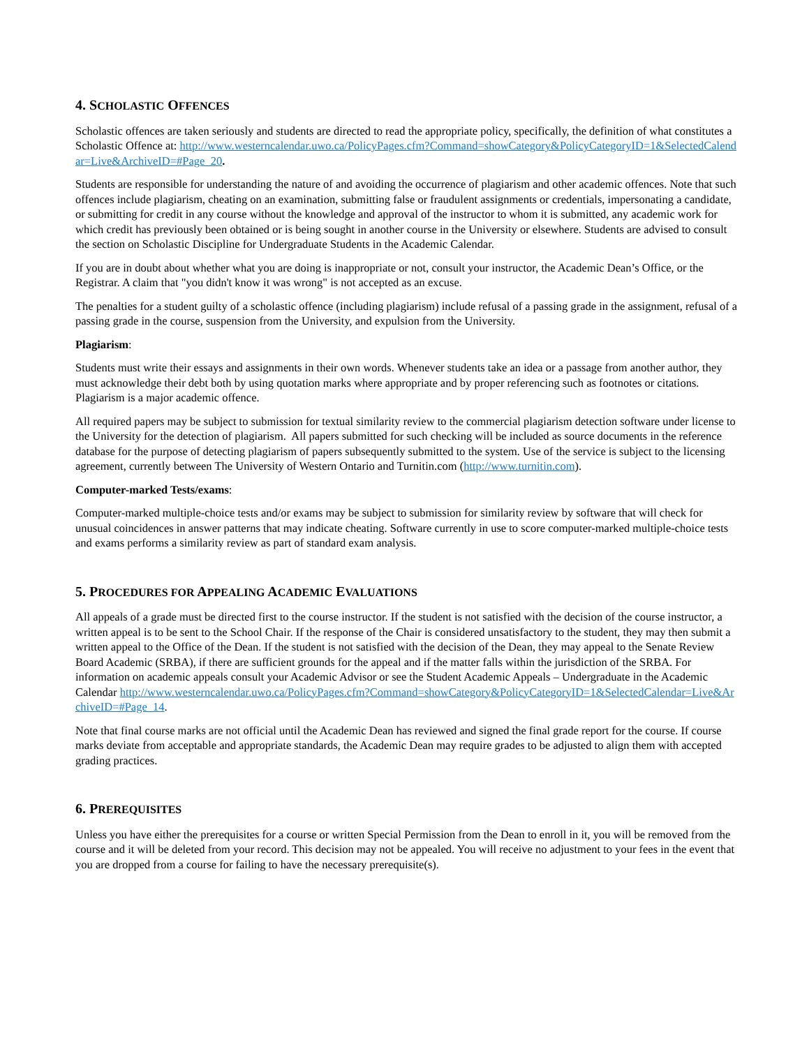4. SCHOLASTIC OFFENCES
Scholastic offences are taken seriously and students are directed to read the appropriate policy, specifically, the definition of what constitutes a Scholastic Offence at: http://www.westerncalendar.uwo.ca/PolicyPages.cfm?Command=showCategory&PolicyCategoryID=1&SelectedCalendar=Live&ArchiveID=#Page_20.
Students are responsible for understanding the nature of and avoiding the occurrence of plagiarism and other academic offences. Note that such offences include plagiarism, cheating on an examination, submitting false or fraudulent assignments or credentials, impersonating a candidate, or submitting for credit in any course without the knowledge and approval of the instructor to whom it is submitted, any academic work for which credit has previously been obtained or is being sought in another course in the University or elsewhere. Students are advised to consult the section on Scholastic Discipline for Undergraduate Students in the Academic Calendar.
If you are in doubt about whether what you are doing is inappropriate or not, consult your instructor, the Academic Dean’s Office, or the Registrar. A claim that "you didn't know it was wrong" is not accepted as an excuse.
The penalties for a student guilty of a scholastic offence (including plagiarism) include refusal of a passing grade in the assignment, refusal of a passing grade in the course, suspension from the University, and expulsion from the University.
Plagiarism:
Students must write their essays and assignments in their own words. Whenever students take an idea or a passage from another author, they must acknowledge their debt both by using quotation marks where appropriate and by proper referencing such as footnotes or citations. Plagiarism is a major academic offence.
All required papers may be subject to submission for textual similarity review to the commercial plagiarism detection software under license to the University for the detection of plagiarism. All papers submitted for such checking will be included as source documents in the reference database for the purpose of detecting plagiarism of papers subsequently submitted to the system. Use of the service is subject to the licensing agreement, currently between The University of Western Ontario and Turnitin.com (http://www.turnitin.com).
Computer-marked Tests/exams:
Computer-marked multiple-choice tests and/or exams may be subject to submission for similarity review by software that will check for unusual coincidences in answer patterns that may indicate cheating. Software currently in use to score computer-marked multiple-choice tests and exams performs a similarity review as part of standard exam analysis.
5. PROCEDURES FOR APPEALING ACADEMIC EVALUATIONS
All appeals of a grade must be directed first to the course instructor. If the student is not satisfied with the decision of the course instructor, a written appeal is to be sent to the School Chair. If the response of the Chair is considered unsatisfactory to the student, they may then submit a written appeal to the Office of the Dean. If the student is not satisfied with the decision of the Dean, they may appeal to the Senate Review Board Academic (SRBA), if there are sufficient grounds for the appeal and if the matter falls within the jurisdiction of the SRBA. For information on academic appeals consult your Academic Advisor or see the Student Academic Appeals – Undergraduate in the Academic Calendar http://www.westerncalendar.uwo.ca/PolicyPages.cfm?Command=showCategory&PolicyCategoryID=1&SelectedCalendar=Live&ArchiveID=#Page_14.
Note that final course marks are not official until the Academic Dean has reviewed and signed the final grade report for the course. If course marks deviate from acceptable and appropriate standards, the Academic Dean may require grades to be adjusted to align them with accepted grading practices.
6. PREREQUISITES
Unless you have either the prerequisites for a course or written Special Permission from the Dean to enroll in it, you will be removed from the course and it will be deleted from your record. This decision may not be appealed. You will receive no adjustment to your fees in the event that you are dropped from a course for failing to have the necessary prerequisite(s).